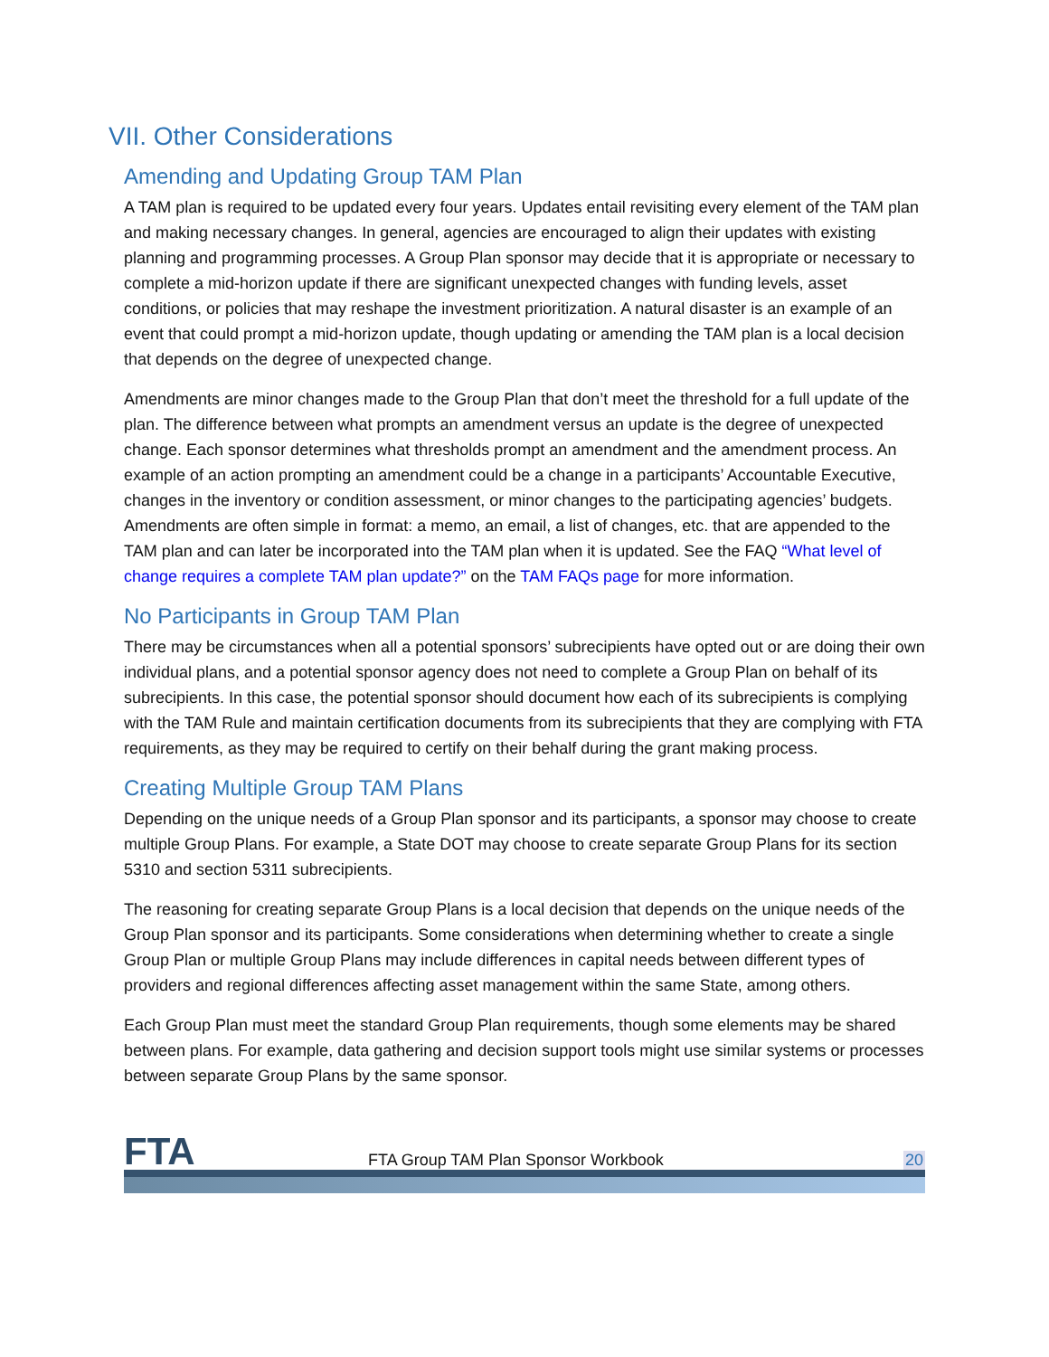VII. Other Considerations
Amending and Updating Group TAM Plan
A TAM plan is required to be updated every four years. Updates entail revisiting every element of the TAM plan and making necessary changes. In general, agencies are encouraged to align their updates with existing planning and programming processes. A Group Plan sponsor may decide that it is appropriate or necessary to complete a mid-horizon update if there are significant unexpected changes with funding levels, asset conditions, or policies that may reshape the investment prioritization. A natural disaster is an example of an event that could prompt a mid-horizon update, though updating or amending the TAM plan is a local decision that depends on the degree of unexpected change.
Amendments are minor changes made to the Group Plan that don’t meet the threshold for a full update of the plan. The difference between what prompts an amendment versus an update is the degree of unexpected change. Each sponsor determines what thresholds prompt an amendment and the amendment process. An example of an action prompting an amendment could be a change in a participants’ Accountable Executive, changes in the inventory or condition assessment, or minor changes to the participating agencies’ budgets. Amendments are often simple in format: a memo, an email, a list of changes, etc. that are appended to the TAM plan and can later be incorporated into the TAM plan when it is updated. See the FAQ “What level of change requires a complete TAM plan update?” on the TAM FAQs page for more information.
No Participants in Group TAM Plan
There may be circumstances when all a potential sponsors’ subrecipients have opted out or are doing their own individual plans, and a potential sponsor agency does not need to complete a Group Plan on behalf of its subrecipients. In this case, the potential sponsor should document how each of its subrecipients is complying with the TAM Rule and maintain certification documents from its subrecipients that they are complying with FTA requirements, as they may be required to certify on their behalf during the grant making process.
Creating Multiple Group TAM Plans
Depending on the unique needs of a Group Plan sponsor and its participants, a sponsor may choose to create multiple Group Plans. For example, a State DOT may choose to create separate Group Plans for its section 5310 and section 5311 subrecipients.
The reasoning for creating separate Group Plans is a local decision that depends on the unique needs of the Group Plan sponsor and its participants. Some considerations when determining whether to create a single Group Plan or multiple Group Plans may include differences in capital needs between different types of providers and regional differences affecting asset management within the same State, among others.
Each Group Plan must meet the standard Group Plan requirements, though some elements may be shared between plans. For example, data gathering and decision support tools might use similar systems or processes between separate Group Plans by the same sponsor.
FTA
FTA Group TAM Plan Sponsor Workbook
20